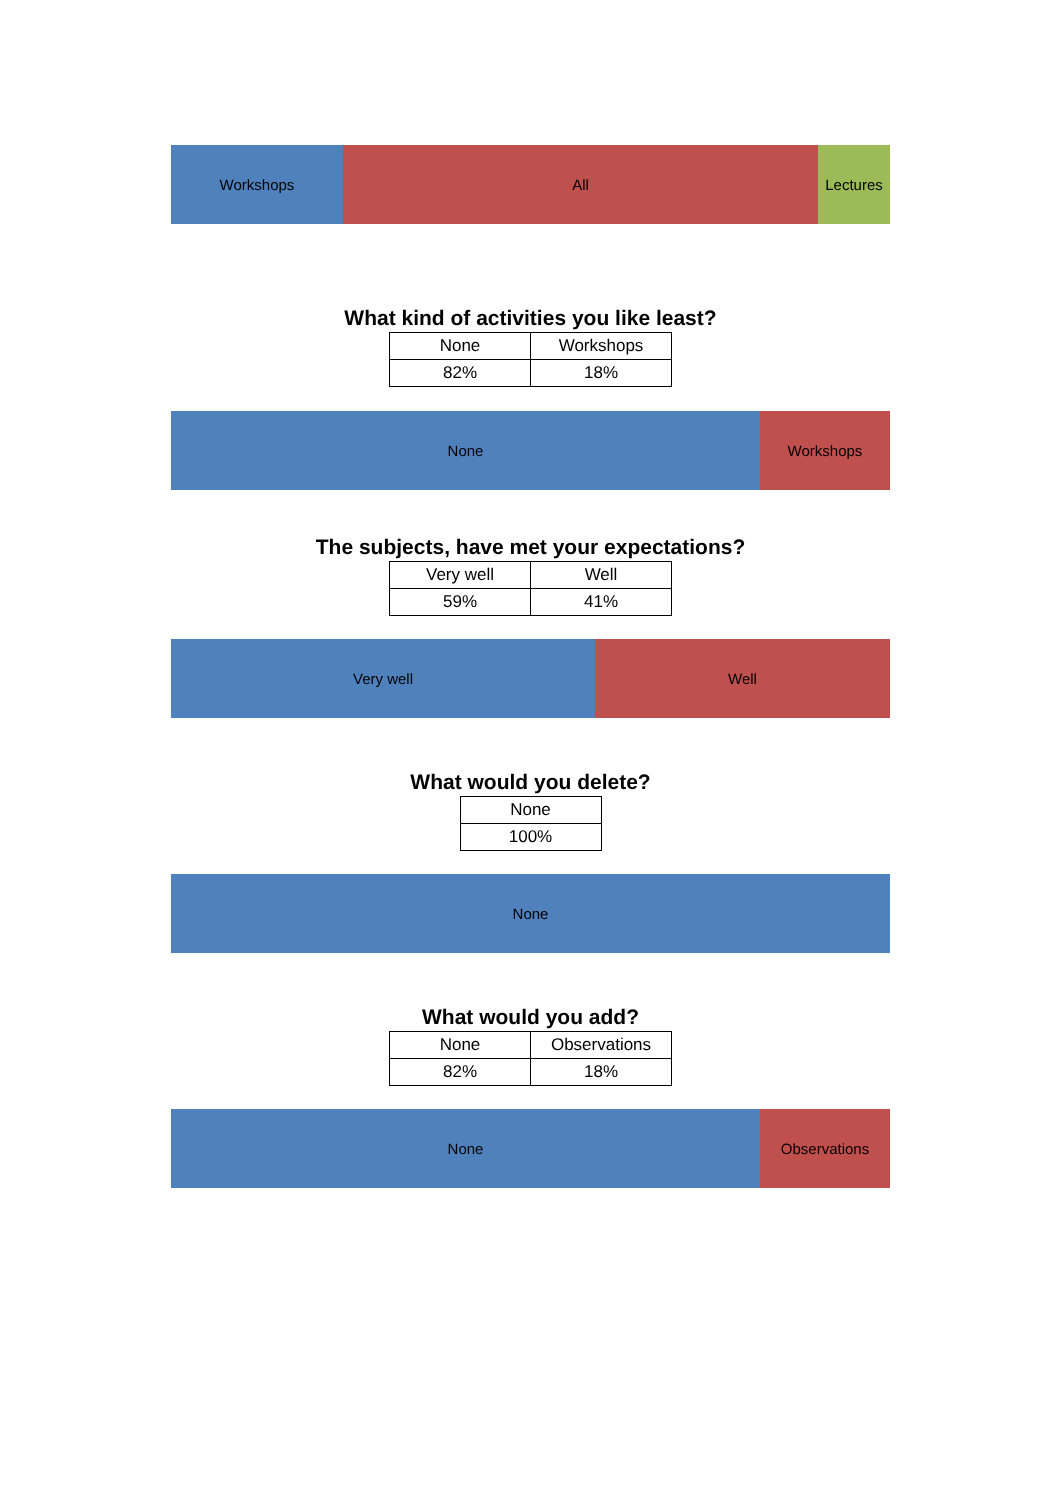Workshops All Lectures
What kind of activities you like least?
| None | Workshops |
| 82% | 18% |
None Workshops
The subjects, have met your expectations?
| Very well | Well |
| 59% | 41% |
Very well Well
What would you delete?
| None |
| 100% |
None
What would you add?
| None | Observations |
| 82% | 18% |
None Observations